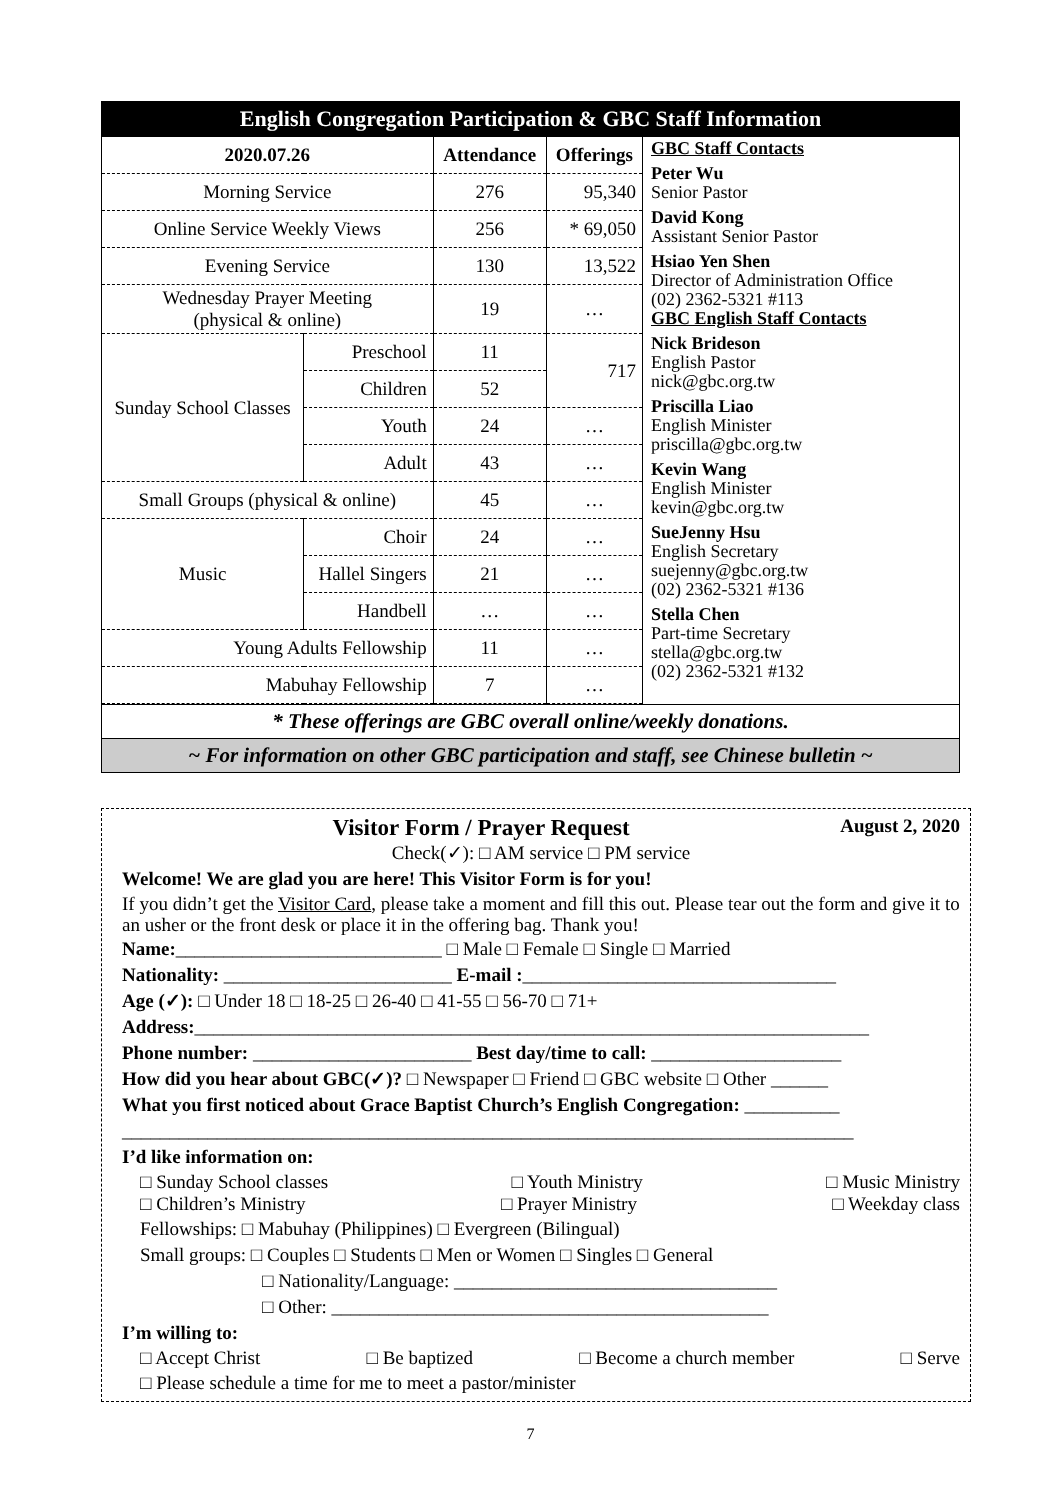English Congregation Participation & GBC Staff Information
| 2020.07.26 | | Attendance | Offerings |
| --- | --- | --- | --- |
| Morning Service | | 276 | 95,340 |
| Online Service Weekly Views | | 256 | * 69,050 |
| Evening Service | | 130 | 13,522 |
| Wednesday Prayer Meeting (physical & online) | | 19 | … |
| Sunday School Classes | Preschool | 11 | 717 |
| | Children | 52 | |
| | Youth | 24 | … |
| | Adult | 43 | … |
| Small Groups (physical & online) | | 45 | … |
| Music | Choir | 24 | … |
| | Hallel Singers | 21 | … |
| | Handbell | … | … |
| Young Adults Fellowship | | 11 | … |
| Mabuhay Fellowship | | 7 | … |
GBC Staff Contacts
Peter Wu
Senior Pastor
David Kong
Assistant Senior Pastor
Hsiao Yen Shen
Director of Administration Office
(02) 2362-5321 #113
GBC English Staff Contacts
Nick Brideson
English Pastor
nick@gbc.org.tw
Priscilla Liao
English Minister
priscilla@gbc.org.tw
Kevin Wang
English Minister
kevin@gbc.org.tw
SueJenny Hsu
English Secretary
suejenny@gbc.org.tw
(02) 2362-5321 #136
Stella Chen
Part-time Secretary
stella@gbc.org.tw
(02) 2362-5321 #132
* These offerings are GBC overall online/weekly donations.
~ For information on other GBC participation and staff, see Chinese bulletin ~
Visitor Form / Prayer Request August 2, 2020
Check(✓): □ AM service □ PM service
Welcome! We are glad you are here! This Visitor Form is for you!
If you didn’t get the Visitor Card, please take a moment and fill this out. Please tear out the form and give it to an usher or the front desk or place it in the offering bag. Thank you!
Name:____________________________ □ Male □ Female □ Single □ Married
Nationality: ________________________ E-mail :_________________________________
Age (✓): □ Under 18 □ 18-25 □ 26-40 □ 41-55 □ 56-70 □ 71+
Address:_______________________________________________________________________
Phone number: _______________________ Best day/time to call: ____________________
How did you hear about GBC(✓)? □ Newspaper □ Friend □ GBC website □ Other ______
What you first noticed about Grace Baptist Church’s English Congregation: __________
_____________________________________________________________________________
I’d like information on:
□ Sunday School classes □ Youth Ministry □ Music Ministry
□ Children’s Ministry □ Prayer Ministry □ Weekday class
Fellowships: □ Mabuhay (Philippines) □ Evergreen (Bilingual)
Small groups: □ Couples □ Students □ Men or Women □ Singles □ General
□ Nationality/Language: __________________________________
□ Other: ______________________________________________
I’m willing to:
□ Accept Christ □ Be baptized □ Become a church member □ Serve
□ Please schedule a time for me to meet a pastor/minister
7